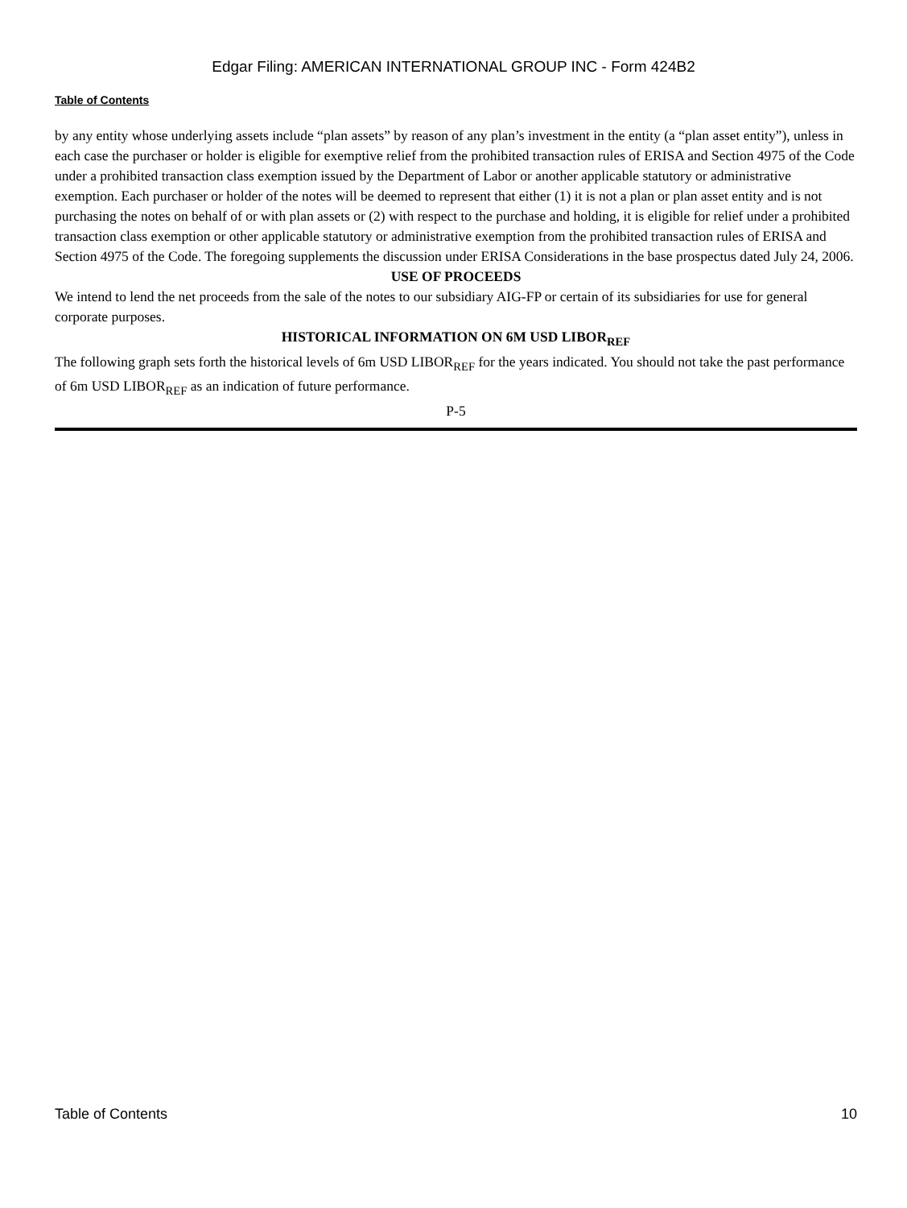Edgar Filing: AMERICAN INTERNATIONAL GROUP INC - Form 424B2
Table of Contents
by any entity whose underlying assets include “plan assets” by reason of any plan’s investment in the entity (a “plan asset entity”), unless in each case the purchaser or holder is eligible for exemptive relief from the prohibited transaction rules of ERISA and Section 4975 of the Code under a prohibited transaction class exemption issued by the Department of Labor or another applicable statutory or administrative exemption. Each purchaser or holder of the notes will be deemed to represent that either (1) it is not a plan or plan asset entity and is not purchasing the notes on behalf of or with plan assets or (2) with respect to the purchase and holding, it is eligible for relief under a prohibited transaction class exemption or other applicable statutory or administrative exemption from the prohibited transaction rules of ERISA and Section 4975 of the Code. The foregoing supplements the discussion under ERISA Considerations in the base prospectus dated July 24, 2006.
USE OF PROCEEDS
We intend to lend the net proceeds from the sale of the notes to our subsidiary AIG-FP or certain of its subsidiaries for use for general corporate purposes.
HISTORICAL INFORMATION ON 6M USD LIBOR<sub>REF</sub>
The following graph sets forth the historical levels of 6m USD LIBOR<sub>REF</sub> for the years indicated. You should not take the past performance of 6m USD LIBOR<sub>REF</sub> as an indication of future performance.
P-5
Table of Contents 10